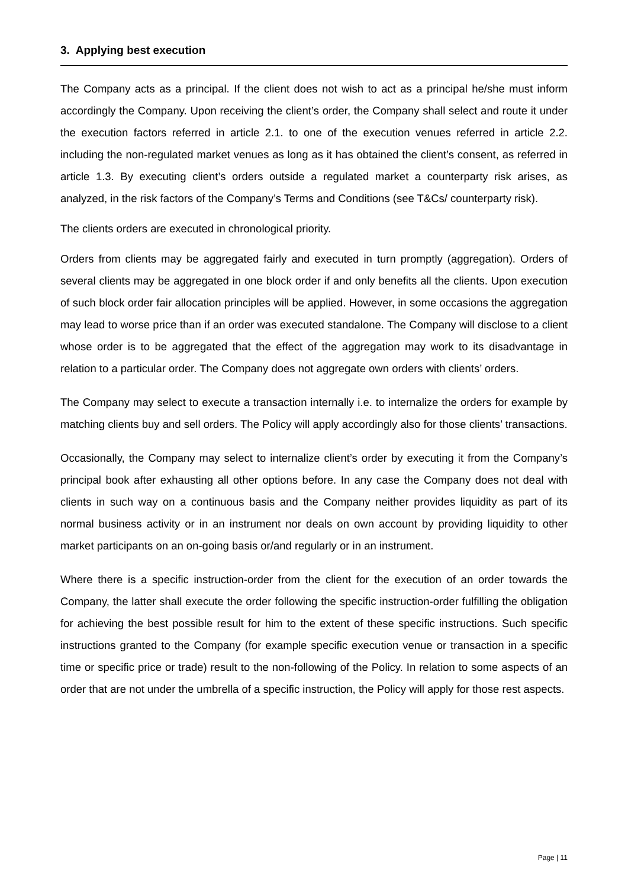3. Applying best execution
The Company acts as a principal. If the client does not wish to act as a principal he/she must inform accordingly the Company. Upon receiving the client’s order, the Company shall select and route it under the execution factors referred in article 2.1. to one of the execution venues referred in article 2.2. including the non-regulated market venues as long as it has obtained the client’s consent, as referred in article 1.3. By executing client’s orders outside a regulated market a counterparty risk arises, as analyzed, in the risk factors of the Company’s Terms and Conditions (see T&Cs/ counterparty risk).
The clients orders are executed in chronological priority.
Orders from clients may be aggregated fairly and executed in turn promptly (aggregation). Orders of several clients may be aggregated in one block order if and only benefits all the clients. Upon execution of such block order fair allocation principles will be applied. However, in some occasions the aggregation may lead to worse price than if an order was executed standalone. The Company will disclose to a client whose order is to be aggregated that the effect of the aggregation may work to its disadvantage in relation to a particular order. The Company does not aggregate own orders with clients’ orders.
The Company may select to execute a transaction internally i.e. to internalize the orders for example by matching clients buy and sell orders. The Policy will apply accordingly also for those clients’ transactions.
Occasionally, the Company may select to internalize client’s order by executing it from the Company’s principal book after exhausting all other options before. In any case the Company does not deal with clients in such way on a continuous basis and the Company neither provides liquidity as part of its normal business activity or in an instrument nor deals on own account by providing liquidity to other market participants on an on-going basis or/and regularly or in an instrument.
Where there is a specific instruction-order from the client for the execution of an order towards the Company, the latter shall execute the order following the specific instruction-order fulfilling the obligation for achieving the best possible result for him to the extent of these specific instructions. Such specific instructions granted to the Company (for example specific execution venue or transaction in a specific time or specific price or trade) result to the non-following of the Policy. In relation to some aspects of an order that are not under the umbrella of a specific instruction, the Policy will apply for those rest aspects.
Page | 11